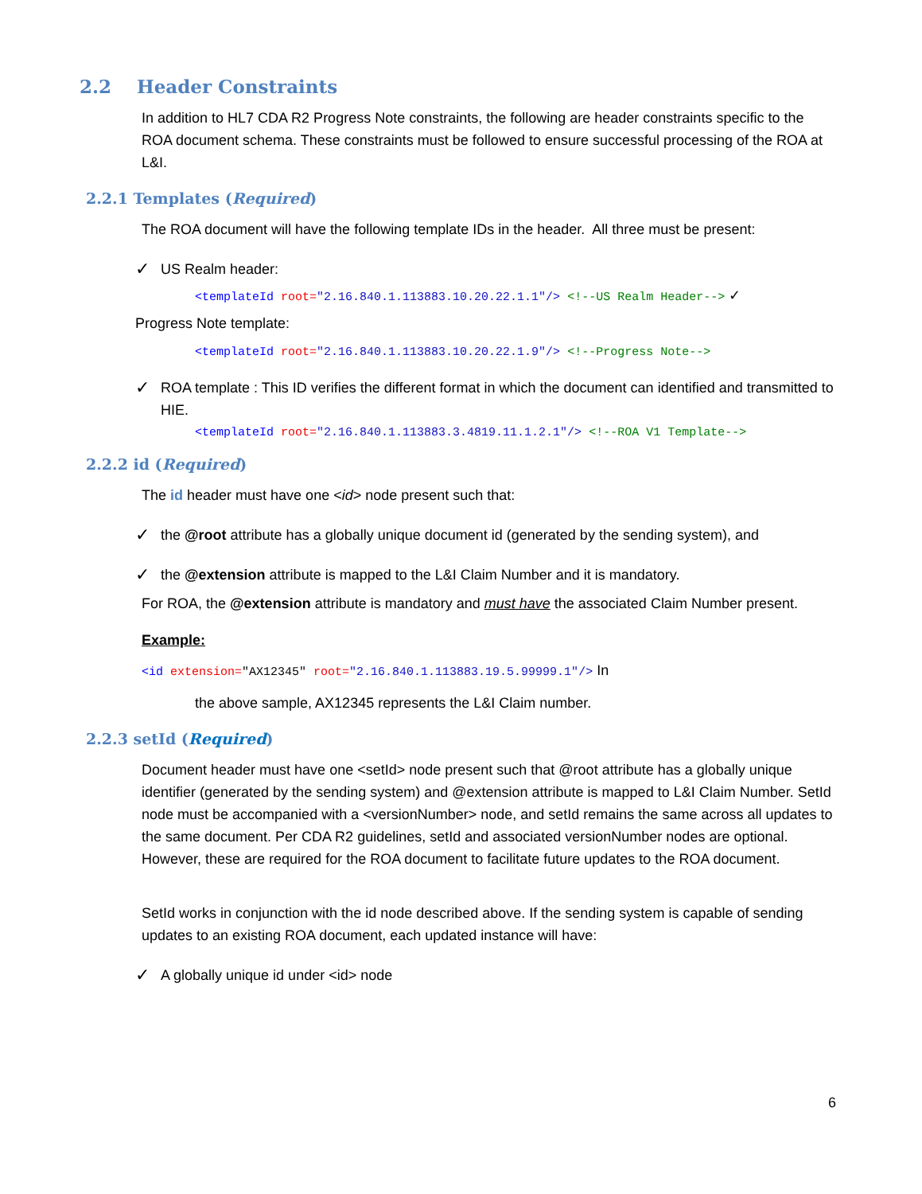2.2 Header Constraints
In addition to HL7 CDA R2 Progress Note constraints, the following are header constraints specific to the ROA document schema. These constraints must be followed to ensure successful processing of the ROA at L&I.
2.2.1 Templates (Required)
The ROA document will have the following template IDs in the header. All three must be present:
✓ US Realm header:
<templateId root="2.16.840.1.113883.10.20.22.1.1"/> <!--US Realm Header--> ✓
Progress Note template:
<templateId root="2.16.840.1.113883.10.20.22.1.9"/> <!--Progress Note-->
✓ ROA template : This ID verifies the different format in which the document can identified and transmitted to HIE.
<templateId root="2.16.840.1.113883.3.4819.11.1.2.1"/> <!--ROA V1 Template-->
2.2.2 id (Required)
The id header must have one <id> node present such that:
✓ the @root attribute has a globally unique document id (generated by the sending system), and
✓ the @extension attribute is mapped to the L&I Claim Number and it is mandatory.
For ROA, the @extension attribute is mandatory and must have the associated Claim Number present.
Example:
<id extension="AX12345" root="2.16.840.1.113883.19.5.99999.1"/> In
the above sample, AX12345 represents the L&I Claim number.
2.2.3 setId (Required)
Document header must have one <setId> node present such that @root attribute has a globally unique identifier (generated by the sending system) and @extension attribute is mapped to L&I Claim Number. SetId node must be accompanied with a <versionNumber> node, and setId remains the same across all updates to the same document. Per CDA R2 guidelines, setId and associated versionNumber nodes are optional. However, these are required for the ROA document to facilitate future updates to the ROA document.
SetId works in conjunction with the id node described above. If the sending system is capable of sending updates to an existing ROA document, each updated instance will have:
✓ A globally unique id under <id> node
6